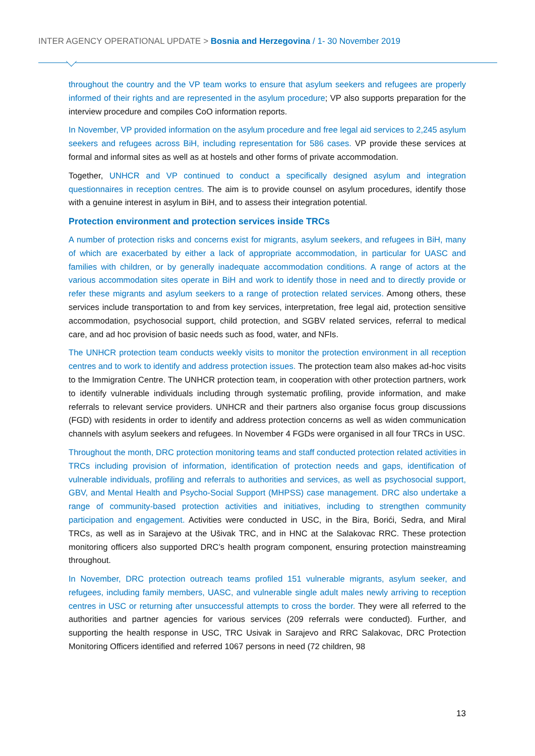INTER AGENCY OPERATIONAL UPDATE > Bosnia and Herzegovina / 1- 30 November 2019
throughout the country and the VP team works to ensure that asylum seekers and refugees are properly informed of their rights and are represented in the asylum procedure; VP also supports preparation for the interview procedure and compiles CoO information reports.
In November, VP provided information on the asylum procedure and free legal aid services to 2,245 asylum seekers and refugees across BiH, including representation for 586 cases. VP provide these services at formal and informal sites as well as at hostels and other forms of private accommodation.
Together, UNHCR and VP continued to conduct a specifically designed asylum and integration questionnaires in reception centres. The aim is to provide counsel on asylum procedures, identify those with a genuine interest in asylum in BiH, and to assess their integration potential.
Protection environment and protection services inside TRCs
A number of protection risks and concerns exist for migrants, asylum seekers, and refugees in BiH, many of which are exacerbated by either a lack of appropriate accommodation, in particular for UASC and families with children, or by generally inadequate accommodation conditions. A range of actors at the various accommodation sites operate in BiH and work to identify those in need and to directly provide or refer these migrants and asylum seekers to a range of protection related services. Among others, these services include transportation to and from key services, interpretation, free legal aid, protection sensitive accommodation, psychosocial support, child protection, and SGBV related services, referral to medical care, and ad hoc provision of basic needs such as food, water, and NFIs.
The UNHCR protection team conducts weekly visits to monitor the protection environment in all reception centres and to work to identify and address protection issues. The protection team also makes ad-hoc visits to the Immigration Centre. The UNHCR protection team, in cooperation with other protection partners, work to identify vulnerable individuals including through systematic profiling, provide information, and make referrals to relevant service providers. UNHCR and their partners also organise focus group discussions (FGD) with residents in order to identify and address protection concerns as well as widen communication channels with asylum seekers and refugees. In November 4 FGDs were organised in all four TRCs in USC.
Throughout the month, DRC protection monitoring teams and staff conducted protection related activities in TRCs including provision of information, identification of protection needs and gaps, identification of vulnerable individuals, profiling and referrals to authorities and services, as well as psychosocial support, GBV, and Mental Health and Psycho-Social Support (MHPSS) case management. DRC also undertake a range of community-based protection activities and initiatives, including to strengthen community participation and engagement. Activities were conducted in USC, in the Bira, Borići, Sedra, and Miral TRCs, as well as in Sarajevo at the Ušivak TRC, and in HNC at the Salakovac RRC. These protection monitoring officers also supported DRC’s health program component, ensuring protection mainstreaming throughout.
In November, DRC protection outreach teams profiled 151 vulnerable migrants, asylum seeker, and refugees, including family members, UASC, and vulnerable single adult males newly arriving to reception centres in USC or returning after unsuccessful attempts to cross the border. They were all referred to the authorities and partner agencies for various services (209 referrals were conducted). Further, and supporting the health response in USC, TRC Usivak in Sarajevo and RRC Salakovac, DRC Protection Monitoring Officers identified and referred 1067 persons in need (72 children, 98
13